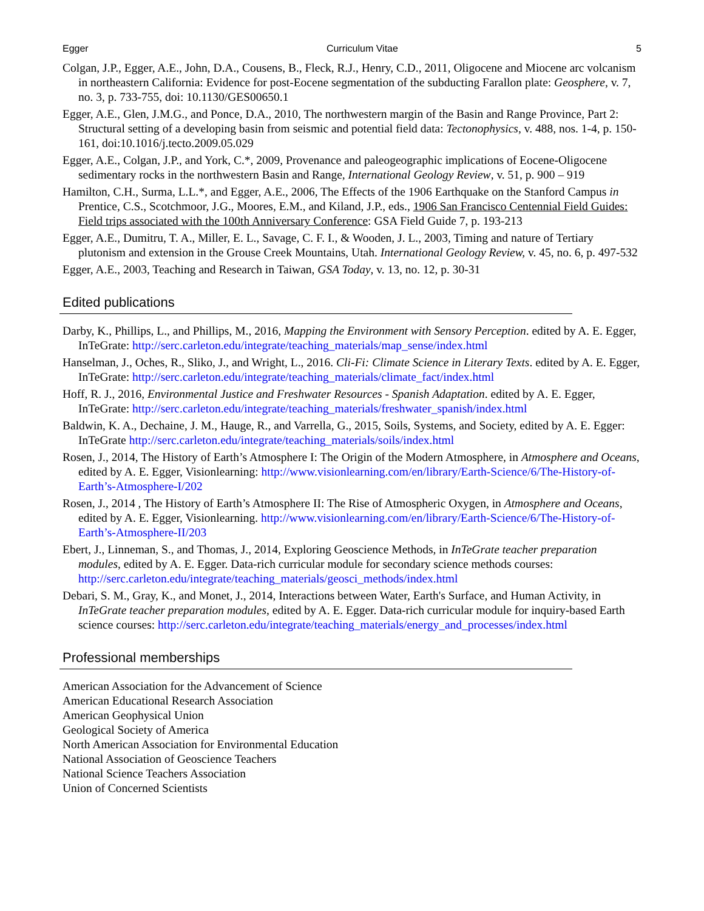Egger Curriculum Vitae 5
Colgan, J.P., Egger, A.E., John, D.A., Cousens, B., Fleck, R.J., Henry, C.D., 2011, Oligocene and Miocene arc volcanism in northeastern California: Evidence for post-Eocene segmentation of the subducting Farallon plate: Geosphere, v. 7, no. 3, p. 733-755, doi: 10.1130/GES00650.1
Egger, A.E., Glen, J.M.G., and Ponce, D.A., 2010, The northwestern margin of the Basin and Range Province, Part 2: Structural setting of a developing basin from seismic and potential field data: Tectonophysics, v. 488, nos. 1-4, p. 150-161, doi:10.1016/j.tecto.2009.05.029
Egger, A.E., Colgan, J.P., and York, C.*, 2009, Provenance and paleogeographic implications of Eocene-Oligocene sedimentary rocks in the northwestern Basin and Range, International Geology Review, v. 51, p. 900 – 919
Hamilton, C.H., Surma, L.L.*, and Egger, A.E., 2006, The Effects of the 1906 Earthquake on the Stanford Campus in Prentice, C.S., Scotchmoor, J.G., Moores, E.M., and Kiland, J.P., eds., 1906 San Francisco Centennial Field Guides: Field trips associated with the 100th Anniversary Conference: GSA Field Guide 7, p. 193-213
Egger, A.E., Dumitru, T. A., Miller, E. L., Savage, C. F. I., & Wooden, J. L., 2003, Timing and nature of Tertiary plutonism and extension in the Grouse Creek Mountains, Utah. International Geology Review, v. 45, no. 6, p. 497-532
Egger, A.E., 2003, Teaching and Research in Taiwan, GSA Today, v. 13, no. 12, p. 30-31
Edited publications
Darby, K., Phillips, L., and Phillips, M., 2016, Mapping the Environment with Sensory Perception. edited by A. E. Egger, InTeGrate: http://serc.carleton.edu/integrate/teaching_materials/map_sense/index.html
Hanselman, J., Oches, R., Sliko, J., and Wright, L., 2016. Cli-Fi: Climate Science in Literary Texts. edited by A. E. Egger, InTeGrate: http://serc.carleton.edu/integrate/teaching_materials/climate_fact/index.html
Hoff, R. J., 2016, Environmental Justice and Freshwater Resources - Spanish Adaptation. edited by A. E. Egger, InTeGrate: http://serc.carleton.edu/integrate/teaching_materials/freshwater_spanish/index.html
Baldwin, K. A., Dechaine, J. M., Hauge, R., and Varrella, G., 2015, Soils, Systems, and Society, edited by A. E. Egger: InTeGrate http://serc.carleton.edu/integrate/teaching_materials/soils/index.html
Rosen, J., 2014, The History of Earth’s Atmosphere I: The Origin of the Modern Atmosphere, in Atmosphere and Oceans, edited by A. E. Egger, Visionlearning: http://www.visionlearning.com/en/library/Earth-Science/6/The-History-of-Earth’s-Atmosphere-I/202
Rosen, J., 2014 , The History of Earth’s Atmosphere II: The Rise of Atmospheric Oxygen, in Atmosphere and Oceans, edited by A. E. Egger, Visionlearning. http://www.visionlearning.com/en/library/Earth-Science/6/The-History-of-Earth’s-Atmosphere-II/203
Ebert, J., Linneman, S., and Thomas, J., 2014, Exploring Geoscience Methods, in InTeGrate teacher preparation modules, edited by A. E. Egger. Data-rich curricular module for secondary science methods courses: http://serc.carleton.edu/integrate/teaching_materials/geosci_methods/index.html
Debari, S. M., Gray, K., and Monet, J., 2014, Interactions between Water, Earth's Surface, and Human Activity, in InTeGrate teacher preparation modules, edited by A. E. Egger. Data-rich curricular module for inquiry-based Earth science courses: http://serc.carleton.edu/integrate/teaching_materials/energy_and_processes/index.html
Professional memberships
American Association for the Advancement of Science
American Educational Research Association
American Geophysical Union
Geological Society of America
North American Association for Environmental Education
National Association of Geoscience Teachers
National Science Teachers Association
Union of Concerned Scientists